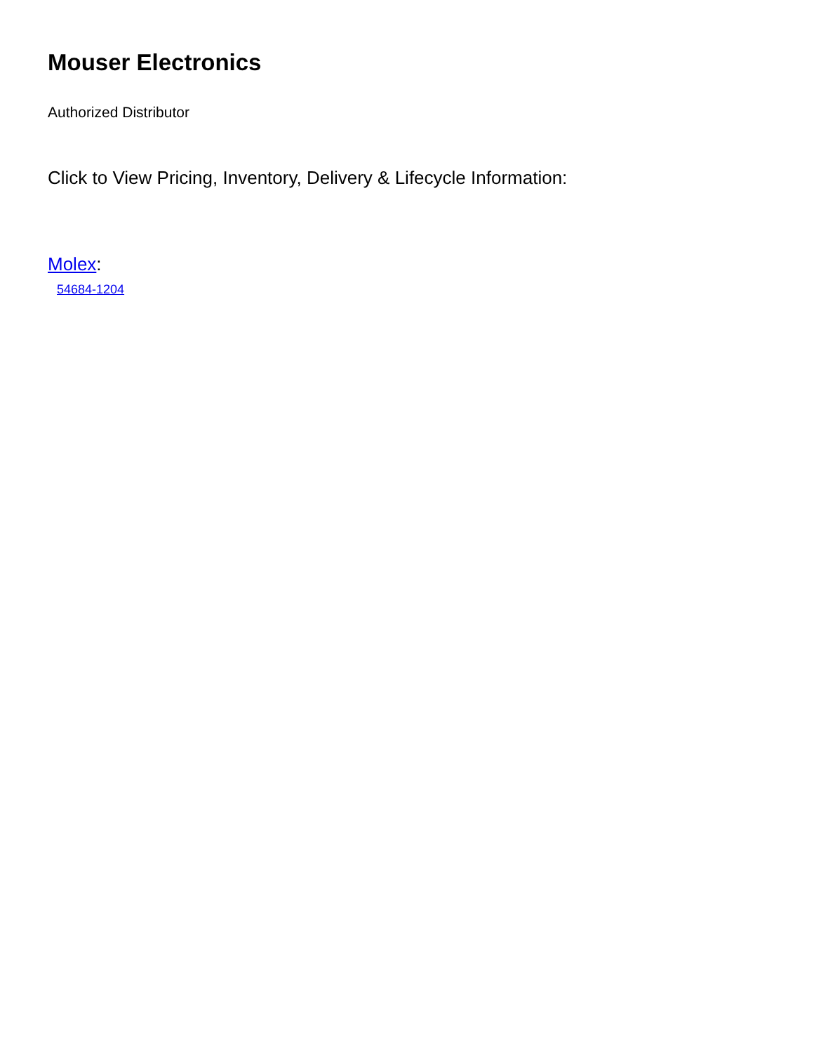Mouser Electronics
Authorized Distributor
Click to View Pricing, Inventory, Delivery & Lifecycle Information:
Molex:
54684-1204